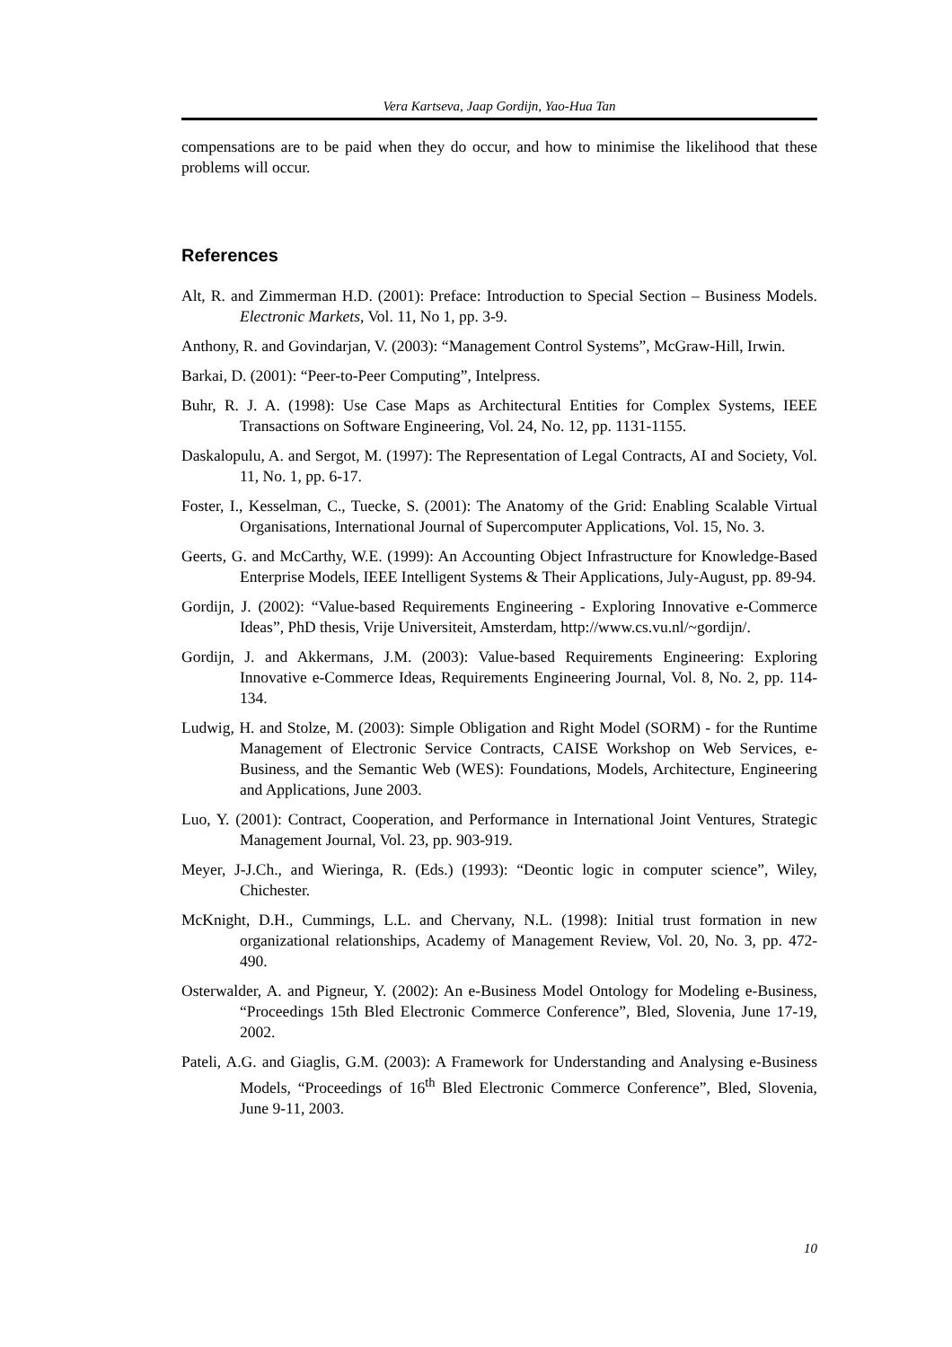Vera Kartseva, Jaap Gordijn, Yao-Hua Tan
compensations are to be paid when they do occur, and how to minimise the likelihood that these problems will occur.
References
Alt, R. and Zimmerman H.D. (2001): Preface: Introduction to Special Section – Business Models. Electronic Markets, Vol. 11, No 1, pp. 3-9.
Anthony, R. and Govindarjan, V. (2003): “Management Control Systems”, McGraw-Hill, Irwin.
Barkai, D. (2001): “Peer-to-Peer Computing”, Intelpress.
Buhr, R. J. A. (1998): Use Case Maps as Architectural Entities for Complex Systems, IEEE Transactions on Software Engineering, Vol. 24, No. 12, pp. 1131-1155.
Daskalopulu, A. and Sergot, M. (1997): The Representation of Legal Contracts, AI and Society, Vol. 11, No. 1, pp. 6-17.
Foster, I., Kesselman, C., Tuecke, S. (2001): The Anatomy of the Grid: Enabling Scalable Virtual Organisations, International Journal of Supercomputer Applications, Vol. 15, No. 3.
Geerts, G. and McCarthy, W.E. (1999): An Accounting Object Infrastructure for Knowledge-Based Enterprise Models, IEEE Intelligent Systems & Their Applications, July-August, pp. 89-94.
Gordijn, J. (2002): “Value-based Requirements Engineering - Exploring Innovative e-Commerce Ideas”, PhD thesis, Vrije Universiteit, Amsterdam, http://www.cs.vu.nl/~gordijn/.
Gordijn, J. and Akkermans, J.M. (2003): Value-based Requirements Engineering: Exploring Innovative e-Commerce Ideas, Requirements Engineering Journal, Vol. 8, No. 2, pp. 114-134.
Ludwig, H. and Stolze, M. (2003): Simple Obligation and Right Model (SORM) - for the Runtime Management of Electronic Service Contracts, CAISE Workshop on Web Services, e-Business, and the Semantic Web (WES): Foundations, Models, Architecture, Engineering and Applications, June 2003.
Luo, Y. (2001): Contract, Cooperation, and Performance in International Joint Ventures, Strategic Management Journal, Vol. 23, pp. 903-919.
Meyer, J-J.Ch., and Wieringa, R. (Eds.) (1993): “Deontic logic in computer science”, Wiley, Chichester.
McKnight, D.H., Cummings, L.L. and Chervany, N.L. (1998): Initial trust formation in new organizational relationships, Academy of Management Review, Vol. 20, No. 3, pp. 472-490.
Osterwalder, A. and Pigneur, Y. (2002): An e-Business Model Ontology for Modeling e-Business, “Proceedings 15th Bled Electronic Commerce Conference”, Bled, Slovenia, June 17-19, 2002.
Pateli, A.G. and Giaglis, G.M. (2003): A Framework for Understanding and Analysing e-Business Models, “Proceedings of 16<sup>th</sup> Bled Electronic Commerce Conference”, Bled, Slovenia, June 9-11, 2003.
10